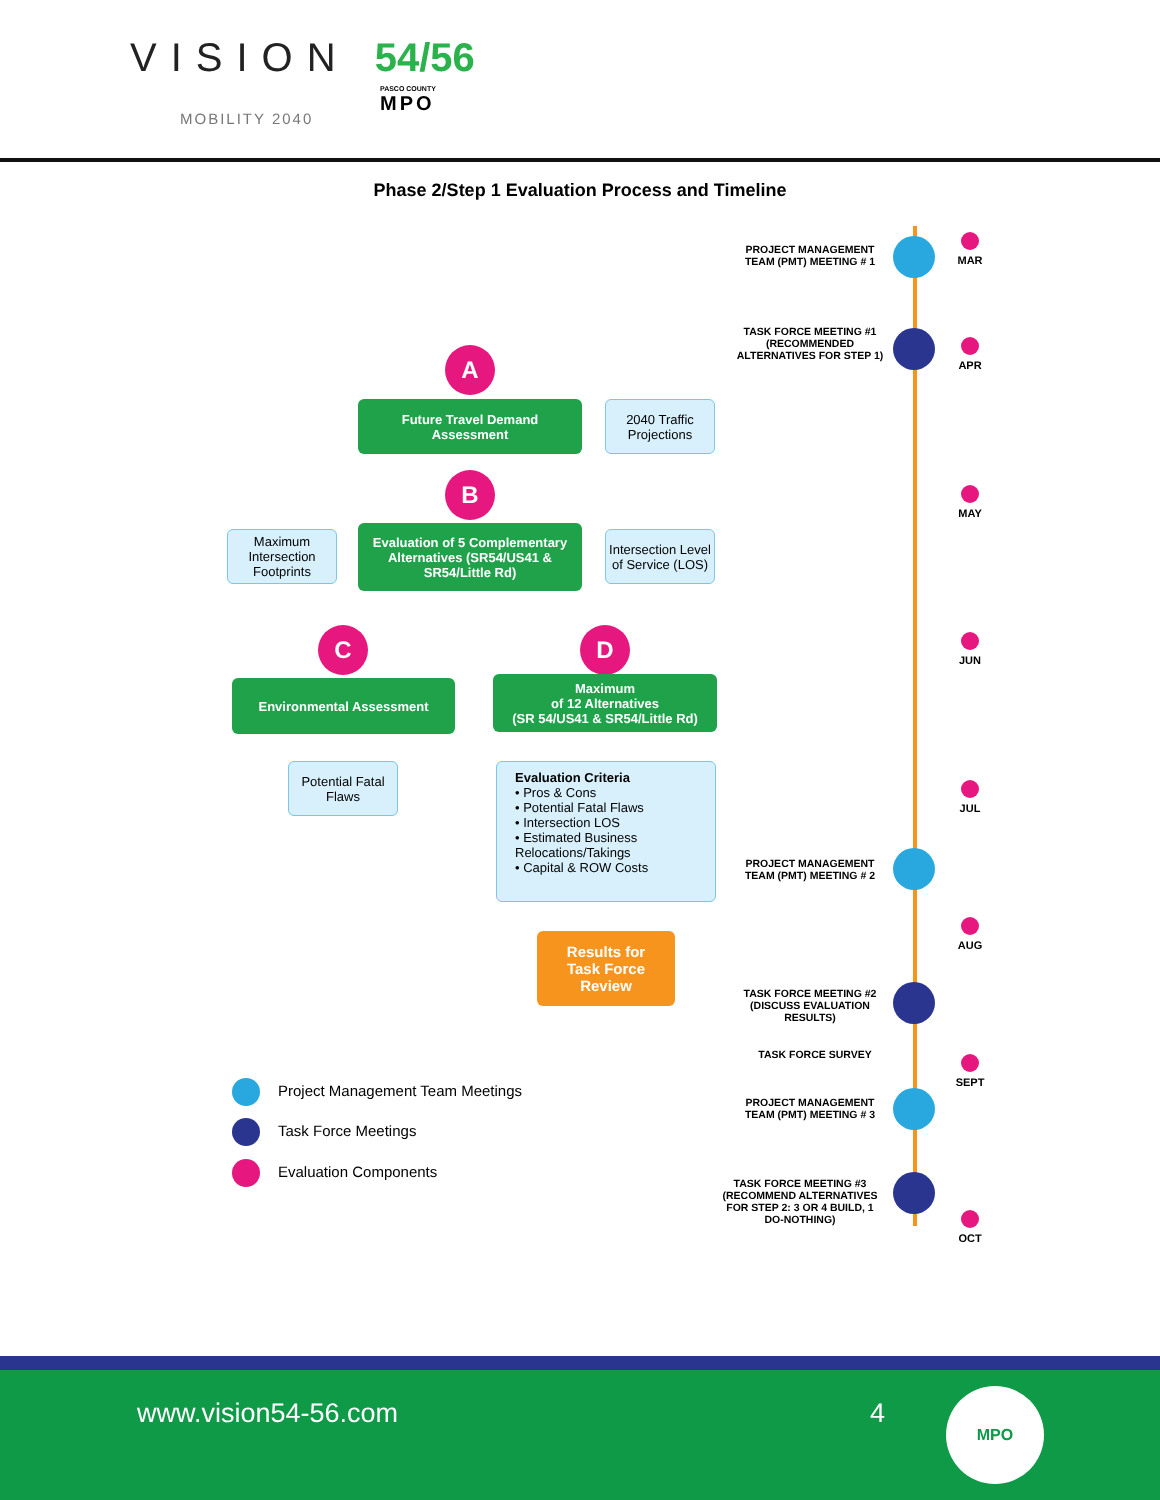VISION 54/56
MOBILITY 2040
PASCO COUNTY
MPO
Phase 2/Step 1 Evaluation Process and Timeline
A
Future Travel Demand
Assessment
2040 Traffic Projections
B
Maximum Intersection Footprints
Evaluation of 5 Complementary Alternatives (SR54/US41 & SR54/Little Rd)
Intersection Level of Service (LOS)
C D
Environmental Assessment
Maximum
of 12 Alternatives
(SR 54/US41 & SR54/Little Rd)
Potential Fatal Flaws
Evaluation Criteria
• Pros & Cons
• Potential Fatal Flaws
• Intersection LOS
• Estimated Business Relocations/Takings
• Capital & ROW Costs
Results for
Task Force
Review
PROJECT MANAGEMENT TEAM (PMT) MEETING # 1
MAR
TASK FORCE MEETING #1 (RECOMMENDED ALTERNATIVES FOR STEP 1)
APR
MAY
JUN
JUL
PROJECT MANAGEMENT TEAM (PMT) MEETING # 2
AUG
TASK FORCE MEETING #2 (DISCUSS EVALUATION RESULTS)
TASK FORCE SURVEY SEPT
PROJECT MANAGEMENT TEAM (PMT) MEETING # 3
TASK FORCE MEETING #3 (RECOMMEND ALTERNATIVES FOR STEP 2: 3 OR 4 BUILD, 1 DO-NOTHING)
OCT
Project Management Team Meetings
Task Force Meetings
Evaluation Components
www.vision54-56.com 4
MPO